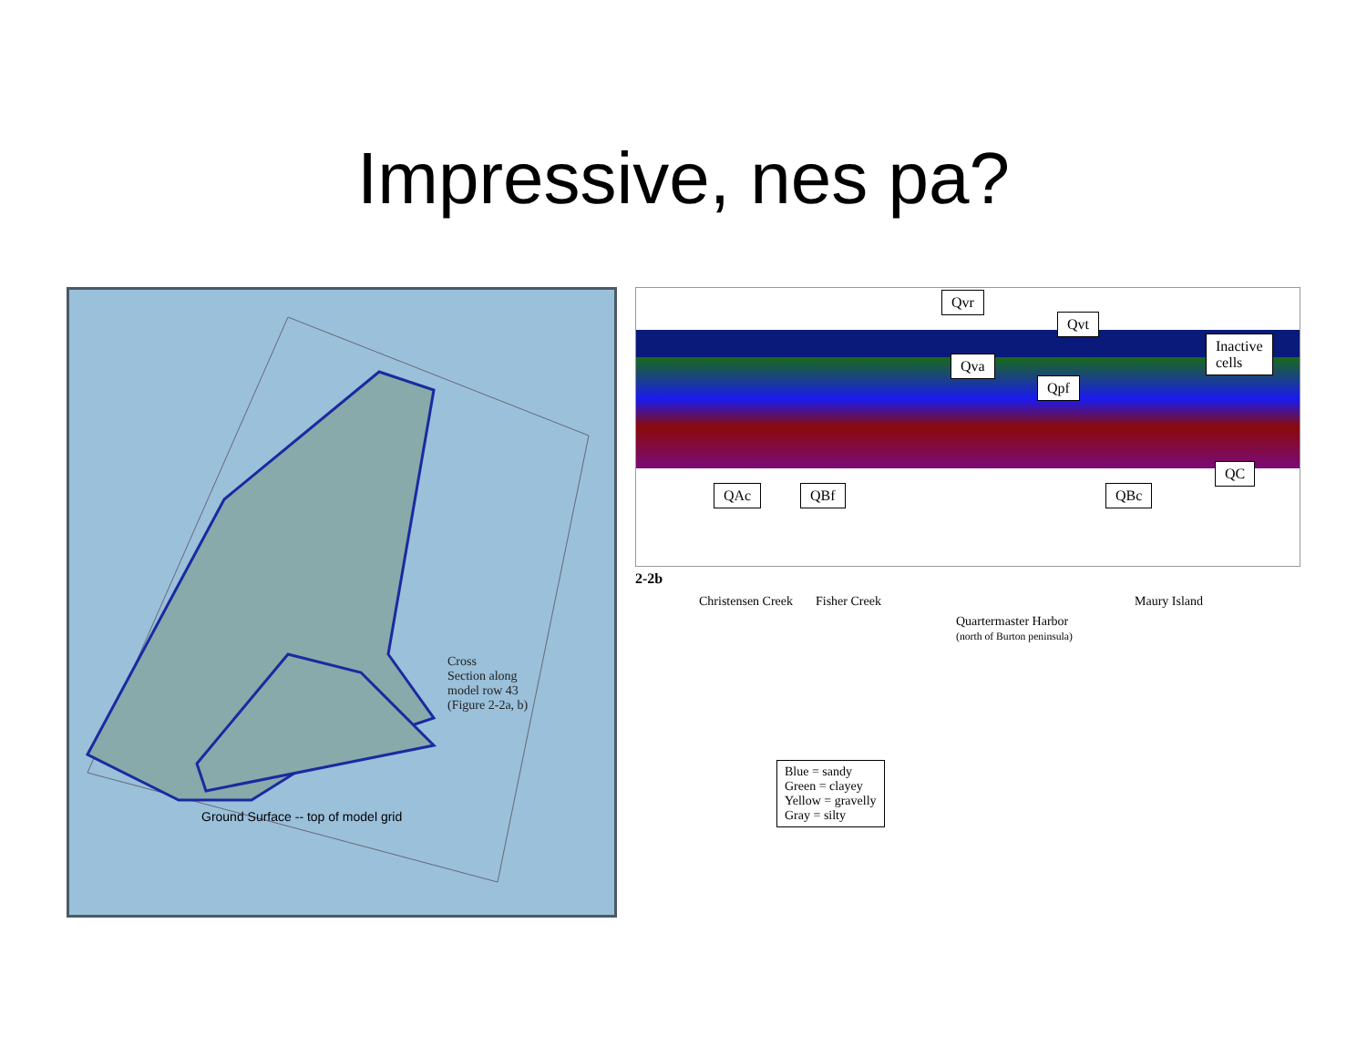Impressive, nes pa?
Cross
Section along
model row 43
(Figure 2-2a, b)
Ground Surface -- top of model grid
Qvr
Qvt
Inactive
cells
Qva
Qpf
QC
QAc QBf QBc
2-2b
Christensen Creek Fisher Creek Maury Island
Quartermaster Harbor
(north of Burton peninsula)
Blue = sandy
Green = clayey
Yellow = gravelly
Gray = silty